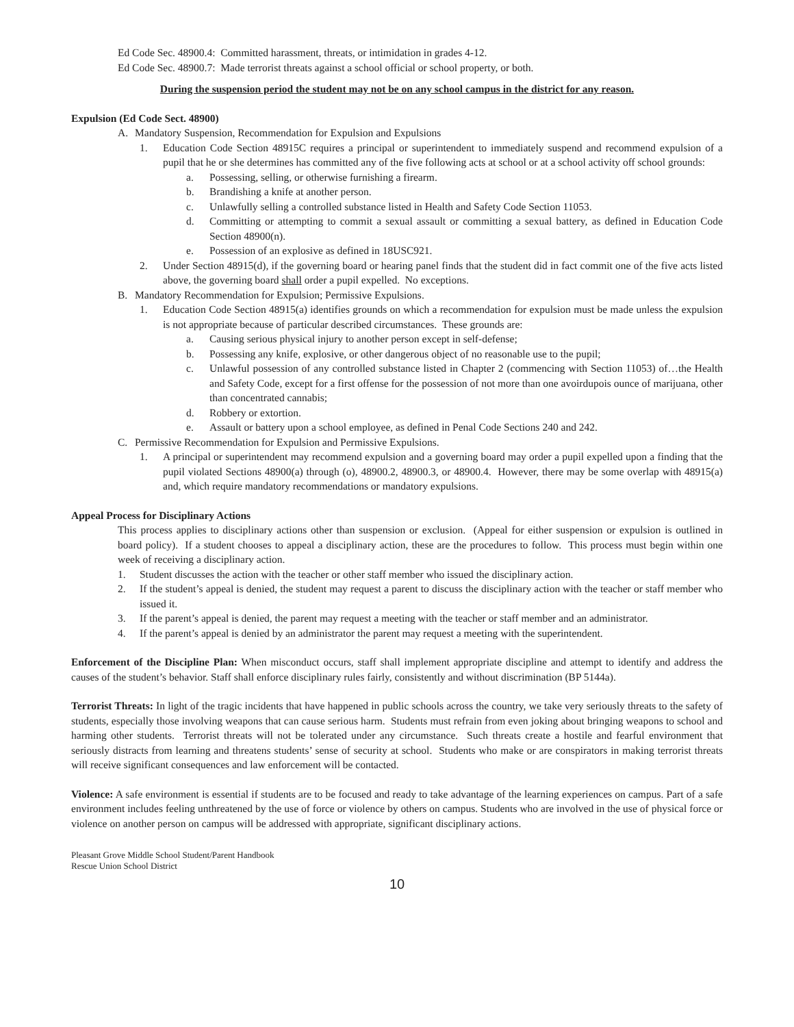Ed Code Sec. 48900.4: Committed harassment, threats, or intimidation in grades 4-12.
Ed Code Sec. 48900.7: Made terrorist threats against a school official or school property, or both.
During the suspension period the student may not be on any school campus in the district for any reason.
Expulsion (Ed Code Sect. 48900)
A. Mandatory Suspension, Recommendation for Expulsion and Expulsions
1. Education Code Section 48915C requires a principal or superintendent to immediately suspend and recommend expulsion of a pupil that he or she determines has committed any of the five following acts at school or at a school activity off school grounds:
a. Possessing, selling, or otherwise furnishing a firearm.
b. Brandishing a knife at another person.
c. Unlawfully selling a controlled substance listed in Health and Safety Code Section 11053.
d. Committing or attempting to commit a sexual assault or committing a sexual battery, as defined in Education Code Section 48900(n).
e. Possession of an explosive as defined in 18USC921.
2. Under Section 48915(d), if the governing board or hearing panel finds that the student did in fact commit one of the five acts listed above, the governing board shall order a pupil expelled. No exceptions.
B. Mandatory Recommendation for Expulsion; Permissive Expulsions.
1. Education Code Section 48915(a) identifies grounds on which a recommendation for expulsion must be made unless the expulsion is not appropriate because of particular described circumstances. These grounds are:
a. Causing serious physical injury to another person except in self-defense;
b. Possessing any knife, explosive, or other dangerous object of no reasonable use to the pupil;
c. Unlawful possession of any controlled substance listed in Chapter 2 (commencing with Section 11053) of…the Health and Safety Code, except for a first offense for the possession of not more than one avoirdupois ounce of marijuana, other than concentrated cannabis;
d. Robbery or extortion.
e. Assault or battery upon a school employee, as defined in Penal Code Sections 240 and 242.
C. Permissive Recommendation for Expulsion and Permissive Expulsions.
1. A principal or superintendent may recommend expulsion and a governing board may order a pupil expelled upon a finding that the pupil violated Sections 48900(a) through (o), 48900.2, 48900.3, or 48900.4. However, there may be some overlap with 48915(a) and, which require mandatory recommendations or mandatory expulsions.
Appeal Process for Disciplinary Actions
This process applies to disciplinary actions other than suspension or exclusion. (Appeal for either suspension or expulsion is outlined in board policy). If a student chooses to appeal a disciplinary action, these are the procedures to follow. This process must begin within one week of receiving a disciplinary action.
1. Student discusses the action with the teacher or other staff member who issued the disciplinary action.
2. If the student’s appeal is denied, the student may request a parent to discuss the disciplinary action with the teacher or staff member who issued it.
3. If the parent’s appeal is denied, the parent may request a meeting with the teacher or staff member and an administrator.
4. If the parent’s appeal is denied by an administrator the parent may request a meeting with the superintendent.
Enforcement of the Discipline Plan: When misconduct occurs, staff shall implement appropriate discipline and attempt to identify and address the causes of the student’s behavior. Staff shall enforce disciplinary rules fairly, consistently and without discrimination (BP 5144a).
Terrorist Threats: In light of the tragic incidents that have happened in public schools across the country, we take very seriously threats to the safety of students, especially those involving weapons that can cause serious harm. Students must refrain from even joking about bringing weapons to school and harming other students. Terrorist threats will not be tolerated under any circumstance. Such threats create a hostile and fearful environment that seriously distracts from learning and threatens students’ sense of security at school. Students who make or are conspirators in making terrorist threats will receive significant consequences and law enforcement will be contacted.
Violence: A safe environment is essential if students are to be focused and ready to take advantage of the learning experiences on campus. Part of a safe environment includes feeling unthreatened by the use of force or violence by others on campus. Students who are involved in the use of physical force or violence on another person on campus will be addressed with appropriate, significant disciplinary actions.
Pleasant Grove Middle School Student/Parent Handbook
Rescue Union School District
10